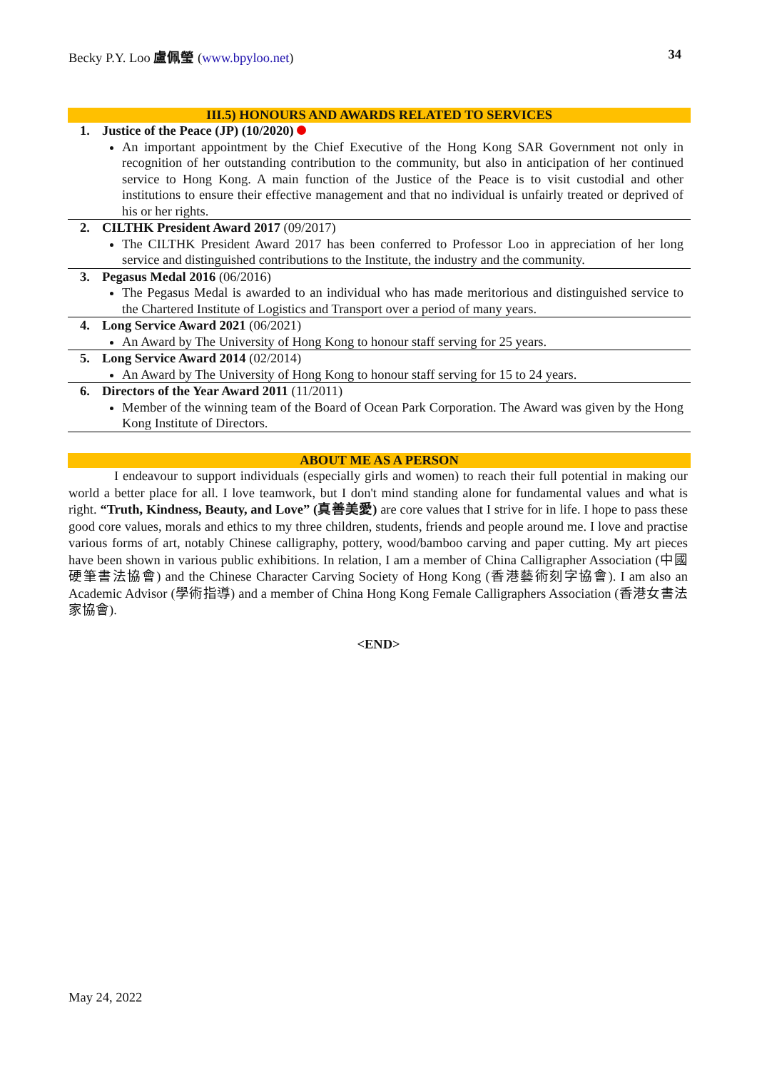Becky P.Y. Loo 盧佩瑩 (www.bpyloo.net) 34
| III.5) HONOURS AND AWARDS RELATED TO SERVICES | |
| --- | --- |
| 1. | Justice of the Peace (JP) (10/2020) An important appointment by the Chief Executive of the Hong Kong SAR Government not only in recognition of her outstanding contribution to the community, but also in anticipation of her continued service to Hong Kong. A main function of the Justice of the Peace is to visit custodial and other institutions to ensure their effective management and that no individual is unfairly treated or deprived of his or her rights. |
| 2. | CILTHK President Award 2017 (09/2017) The CILTHK President Award 2017 has been conferred to Professor Loo in appreciation of her long service and distinguished contributions to the Institute, the industry and the community. |
| 3. | Pegasus Medal 2016 (06/2016) The Pegasus Medal is awarded to an individual who has made meritorious and distinguished service to the Chartered Institute of Logistics and Transport over a period of many years. |
| 4. | Long Service Award 2021 (06/2021) An Award by The University of Hong Kong to honour staff serving for 25 years. |
| 5. | Long Service Award 2014 (02/2014) An Award by The University of Hong Kong to honour staff serving for 15 to 24 years. |
| 6. | Directors of the Year Award 2011 (11/2011) Member of the winning team of the Board of Ocean Park Corporation. The Award was given by the Hong Kong Institute of Directors. |
ABOUT ME AS A PERSON
I endeavour to support individuals (especially girls and women) to reach their full potential in making our world a better place for all. I love teamwork, but I don't mind standing alone for fundamental values and what is right. “Truth, Kindness, Beauty, and Love” (真善美愛) are core values that I strive for in life. I hope to pass these good core values, morals and ethics to my three children, students, friends and people around me. I love and practise various forms of art, notably Chinese calligraphy, pottery, wood/bamboo carving and paper cutting. My art pieces have been shown in various public exhibitions. In relation, I am a member of China Calligrapher Association (中國硬筆書法協會) and the Chinese Character Carving Society of Hong Kong (香港藝術刻字協會). I am also an Academic Advisor (學術指導) and a member of China Hong Kong Female Calligraphers Association (香港女書法家協會).
<END>
May 24, 2022